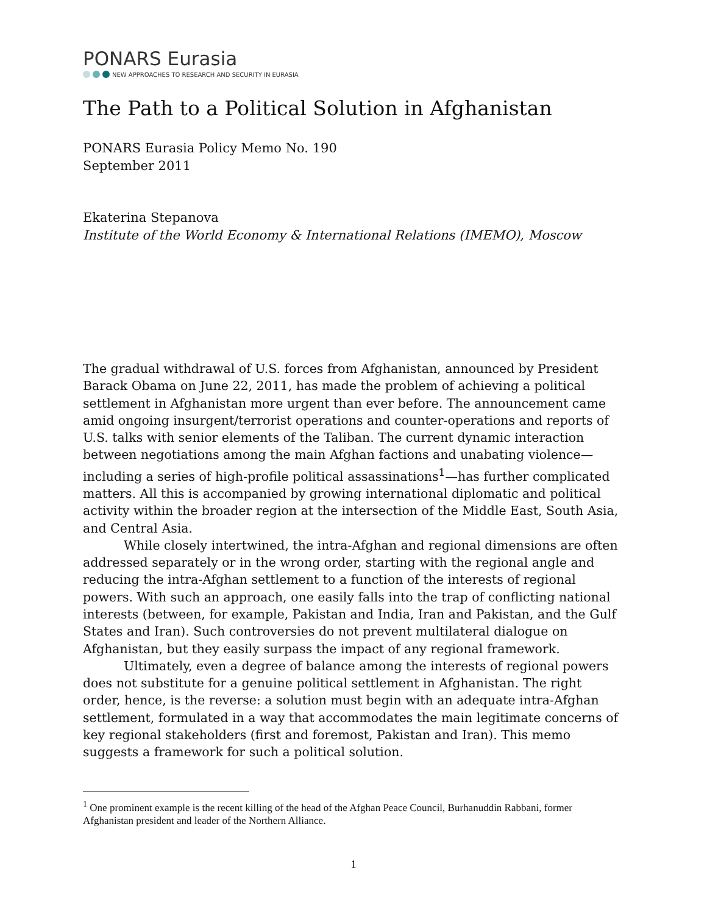PONARS Eurasia
NEW APPROACHES TO RESEARCH AND SECURITY IN EURASIA
The Path to a Political Solution in Afghanistan
PONARS Eurasia Policy Memo No. 190
September 2011
Ekaterina Stepanova
Institute of the World Economy & International Relations (IMEMO), Moscow
The gradual withdrawal of U.S. forces from Afghanistan, announced by President Barack Obama on June 22, 2011, has made the problem of achieving a political settlement in Afghanistan more urgent than ever before. The announcement came amid ongoing insurgent/terrorist operations and counter-operations and reports of U.S. talks with senior elements of the Taliban. The current dynamic interaction between negotiations among the main Afghan factions and unabating violence—including a series of high-profile political assassinations<sup>1</sup>—has further complicated matters. All this is accompanied by growing international diplomatic and political activity within the broader region at the intersection of the Middle East, South Asia, and Central Asia.
While closely intertwined, the intra-Afghan and regional dimensions are often addressed separately or in the wrong order, starting with the regional angle and reducing the intra-Afghan settlement to a function of the interests of regional powers. With such an approach, one easily falls into the trap of conflicting national interests (between, for example, Pakistan and India, Iran and Pakistan, and the Gulf States and Iran). Such controversies do not prevent multilateral dialogue on Afghanistan, but they easily surpass the impact of any regional framework.
Ultimately, even a degree of balance among the interests of regional powers does not substitute for a genuine political settlement in Afghanistan. The right order, hence, is the reverse: a solution must begin with an adequate intra-Afghan settlement, formulated in a way that accommodates the main legitimate concerns of key regional stakeholders (first and foremost, Pakistan and Iran). This memo suggests a framework for such a political solution.
<sup>1</sup> One prominent example is the recent killing of the head of the Afghan Peace Council, Burhanuddin Rabbani, former Afghanistan president and leader of the Northern Alliance.
1